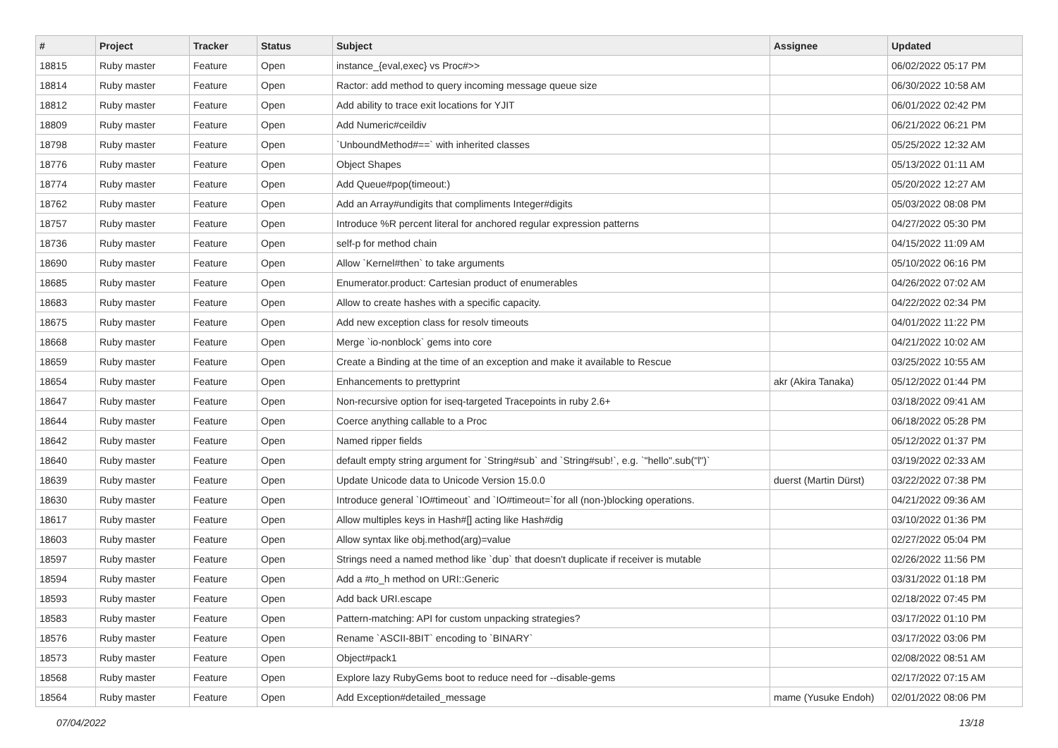| # | Project | Tracker | Status | Subject | Assignee | Updated |
| --- | --- | --- | --- | --- | --- | --- |
| 18815 | Ruby master | Feature | Open | instance_{eval,exec} vs Proc#>> | | 06/02/2022 05:17 PM |
| 18814 | Ruby master | Feature | Open | Ractor: add method to query incoming message queue size | | 06/30/2022 10:58 AM |
| 18812 | Ruby master | Feature | Open | Add ability to trace exit locations for YJIT | | 06/01/2022 02:42 PM |
| 18809 | Ruby master | Feature | Open | Add Numeric#ceildiv | | 06/21/2022 06:21 PM |
| 18798 | Ruby master | Feature | Open | `UnboundMethod#==` with inherited classes | | 05/25/2022 12:32 AM |
| 18776 | Ruby master | Feature | Open | Object Shapes | | 05/13/2022 01:11 AM |
| 18774 | Ruby master | Feature | Open | Add Queue#pop(timeout:) | | 05/20/2022 12:27 AM |
| 18762 | Ruby master | Feature | Open | Add an Array#undigits that compliments Integer#digits | | 05/03/2022 08:08 PM |
| 18757 | Ruby master | Feature | Open | Introduce %R percent literal for anchored regular expression patterns | | 04/27/2022 05:30 PM |
| 18736 | Ruby master | Feature | Open | self-p for method chain | | 04/15/2022 11:09 AM |
| 18690 | Ruby master | Feature | Open | Allow `Kernel#then` to take arguments | | 05/10/2022 06:16 PM |
| 18685 | Ruby master | Feature | Open | Enumerator.product: Cartesian product of enumerables | | 04/26/2022 07:02 AM |
| 18683 | Ruby master | Feature | Open | Allow to create hashes with a specific capacity. | | 04/22/2022 02:34 PM |
| 18675 | Ruby master | Feature | Open | Add new exception class for resolv timeouts | | 04/01/2022 11:22 PM |
| 18668 | Ruby master | Feature | Open | Merge `io-nonblock` gems into core | | 04/21/2022 10:02 AM |
| 18659 | Ruby master | Feature | Open | Create a Binding at the time of an exception and make it available to Rescue | | 03/25/2022 10:55 AM |
| 18654 | Ruby master | Feature | Open | Enhancements to prettyprint | akr (Akira Tanaka) | 05/12/2022 01:44 PM |
| 18647 | Ruby master | Feature | Open | Non-recursive option for iseq-targeted Tracepoints in ruby 2.6+ | | 03/18/2022 09:41 AM |
| 18644 | Ruby master | Feature | Open | Coerce anything callable to a Proc | | 06/18/2022 05:28 PM |
| 18642 | Ruby master | Feature | Open | Named ripper fields | | 05/12/2022 01:37 PM |
| 18640 | Ruby master | Feature | Open | default empty string argument for `String#sub` and `String#sub!`, e.g. `"hello".sub("l")` | | 03/19/2022 02:33 AM |
| 18639 | Ruby master | Feature | Open | Update Unicode data to Unicode Version 15.0.0 | duerst (Martin Dürst) | 03/22/2022 07:38 PM |
| 18630 | Ruby master | Feature | Open | Introduce general `IO#timeout` and `IO#timeout=`for all (non-)blocking operations. | | 04/21/2022 09:36 AM |
| 18617 | Ruby master | Feature | Open | Allow multiples keys in Hash#[] acting like Hash#dig | | 03/10/2022 01:36 PM |
| 18603 | Ruby master | Feature | Open | Allow syntax like obj.method(arg)=value | | 02/27/2022 05:04 PM |
| 18597 | Ruby master | Feature | Open | Strings need a named method like `dup` that doesn't duplicate if receiver is mutable | | 02/26/2022 11:56 PM |
| 18594 | Ruby master | Feature | Open | Add a #to_h method on URI::Generic | | 03/31/2022 01:18 PM |
| 18593 | Ruby master | Feature | Open | Add back URI.escape | | 02/18/2022 07:45 PM |
| 18583 | Ruby master | Feature | Open | Pattern-matching: API for custom unpacking strategies? | | 03/17/2022 01:10 PM |
| 18576 | Ruby master | Feature | Open | Rename `ASCII-8BIT` encoding to `BINARY` | | 03/17/2022 03:06 PM |
| 18573 | Ruby master | Feature | Open | Object#pack1 | | 02/08/2022 08:51 AM |
| 18568 | Ruby master | Feature | Open | Explore lazy RubyGems boot to reduce need for --disable-gems | | 02/17/2022 07:15 AM |
| 18564 | Ruby master | Feature | Open | Add Exception#detailed_message | mame (Yusuke Endoh) | 02/01/2022 08:06 PM |
07/04/2022 13/18